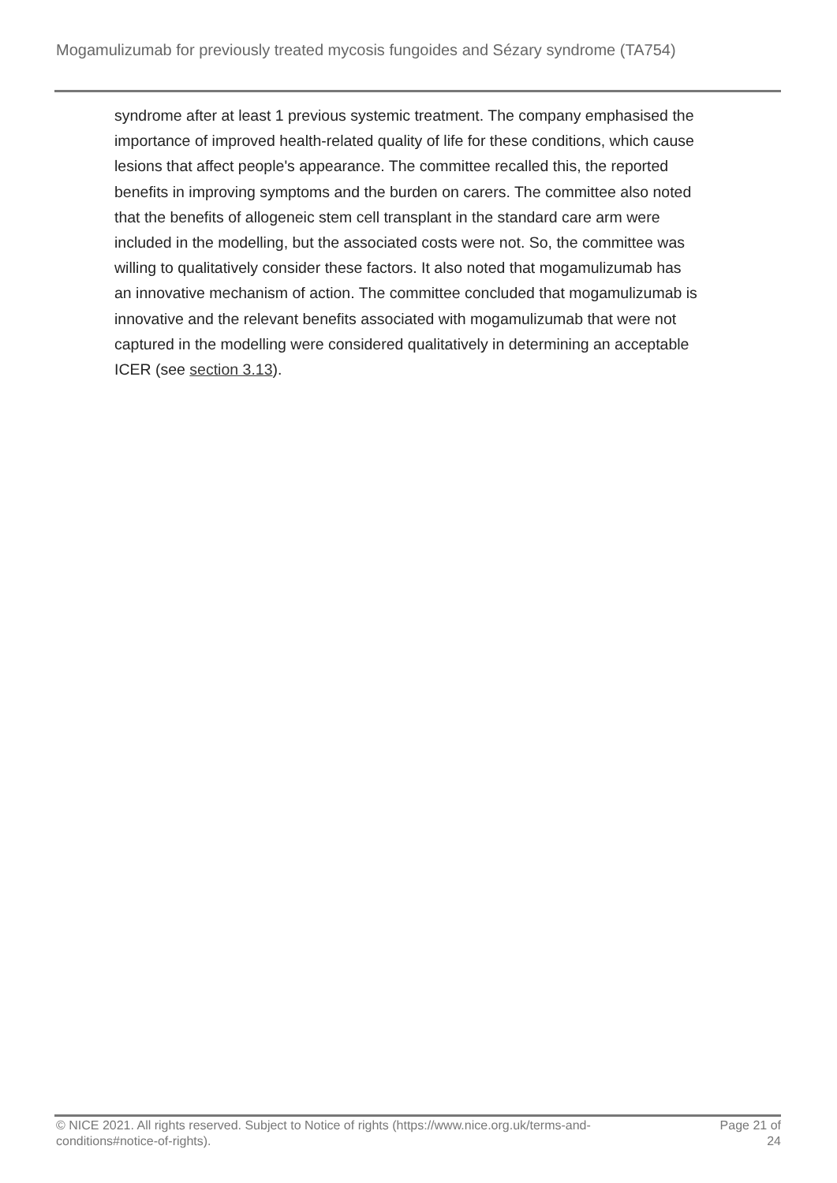Mogamulizumab for previously treated mycosis fungoides and Sézary syndrome (TA754)
syndrome after at least 1 previous systemic treatment. The company emphasised the importance of improved health-related quality of life for these conditions, which cause lesions that affect people's appearance. The committee recalled this, the reported benefits in improving symptoms and the burden on carers. The committee also noted that the benefits of allogeneic stem cell transplant in the standard care arm were included in the modelling, but the associated costs were not. So, the committee was willing to qualitatively consider these factors. It also noted that mogamulizumab has an innovative mechanism of action. The committee concluded that mogamulizumab is innovative and the relevant benefits associated with mogamulizumab that were not captured in the modelling were considered qualitatively in determining an acceptable ICER (see section 3.13).
© NICE 2021. All rights reserved. Subject to Notice of rights (https://www.nice.org.uk/terms-and-
conditions#notice-of-rights).
Page 21 of
24